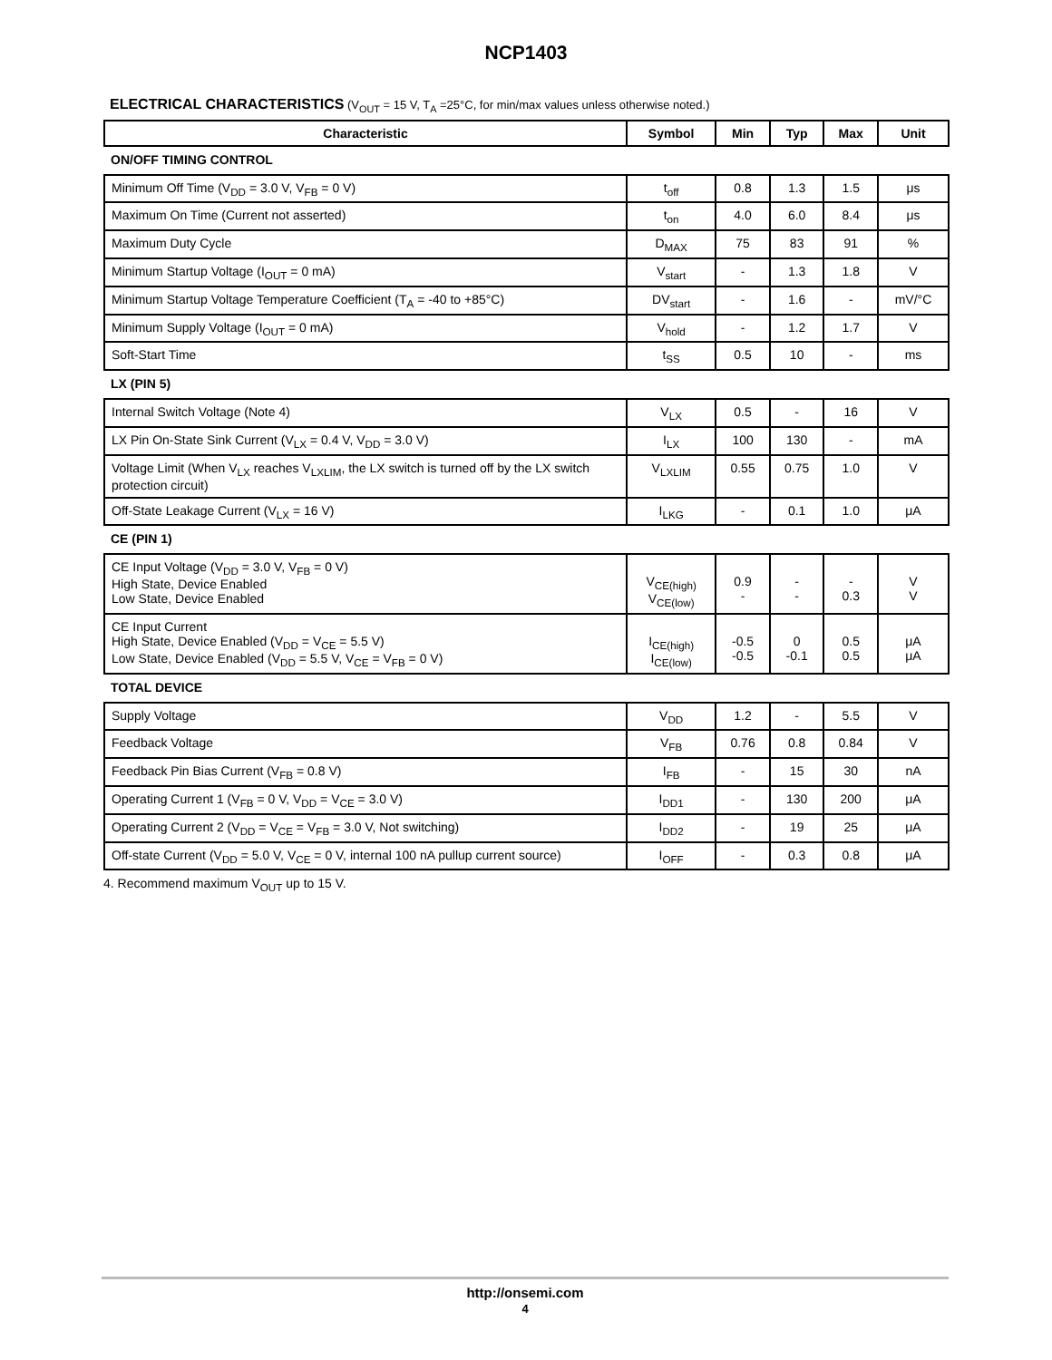NCP1403
ELECTRICAL CHARACTERISTICS (V<sub>OUT</sub> = 15 V, T<sub>A</sub> =25°C, for min/max values unless otherwise noted.)
| Characteristic | Symbol | Min | Typ | Max | Unit |
| --- | --- | --- | --- | --- | --- |
| ON/OFF TIMING CONTROL | | | | | |
| Minimum Off Time (V<sub>DD</sub> = 3.0 V, V<sub>FB</sub> = 0 V) | t<sub>off</sub> | 0.8 | 1.3 | 1.5 | μs |
| Maximum On Time (Current not asserted) | t<sub>on</sub> | 4.0 | 6.0 | 8.4 | μs |
| Maximum Duty Cycle | D<sub>MAX</sub> | 75 | 83 | 91 | % |
| Minimum Startup Voltage (I<sub>OUT</sub> = 0 mA) | V<sub>start</sub> | - | 1.3 | 1.8 | V |
| Minimum Startup Voltage Temperature Coefficient (T<sub>A</sub> = -40 to +85°C) | DV<sub>start</sub> | - | 1.6 | - | mV/°C |
| Minimum Supply Voltage (I<sub>OUT</sub> = 0 mA) | V<sub>hold</sub> | - | 1.2 | 1.7 | V |
| Soft-Start Time | t<sub>SS</sub> | 0.5 | 10 | - | ms |
| LX (PIN 5) | | | | | |
| Internal Switch Voltage (Note 4) | V<sub>LX</sub> | 0.5 | - | 16 | V |
| LX Pin On-State Sink Current (V<sub>LX</sub> = 0.4 V, V<sub>DD</sub> = 3.0 V) | I<sub>LX</sub> | 100 | 130 | - | mA |
| Voltage Limit (When V<sub>LX</sub> reaches V<sub>LXLIM</sub>, the LX switch is turned off by the LX switch protection circuit) | V<sub>LXLIM</sub> | 0.55 | 0.75 | 1.0 | V |
| Off-State Leakage Current (V<sub>LX</sub> = 16 V) | I<sub>LKG</sub> | - | 0.1 | 1.0 | μA |
| CE (PIN 1) | | | | | |
| CE Input Voltage (V<sub>DD</sub> = 3.0 V, V<sub>FB</sub> = 0 V) High State, Device Enabled Low State, Device Enabled | V<sub>CE(high)</sub> V<sub>CE(low)</sub> | 0.9 - | - - | - 0.3 | V V |
| CE Input Current High State, Device Enabled (V<sub>DD</sub> = V<sub>CE</sub> = 5.5 V) Low State, Device Enabled (V<sub>DD</sub> = 5.5 V, V<sub>CE</sub> = V<sub>FB</sub> = 0 V) | I<sub>CE(high)</sub> I<sub>CE(low)</sub> | -0.5 -0.5 | 0 -0.1 | 0.5 0.5 | μA μA |
| TOTAL DEVICE | | | | | |
| Supply Voltage | V<sub>DD</sub> | 1.2 | - | 5.5 | V |
| Feedback Voltage | V<sub>FB</sub> | 0.76 | 0.8 | 0.84 | V |
| Feedback Pin Bias Current (V<sub>FB</sub> = 0.8 V) | I<sub>FB</sub> | - | 15 | 30 | nA |
| Operating Current 1 (V<sub>FB</sub> = 0 V, V<sub>DD</sub> = V<sub>CE</sub> = 3.0 V) | I<sub>DD1</sub> | - | 130 | 200 | μA |
| Operating Current 2 (V<sub>DD</sub> = V<sub>CE</sub> = V<sub>FB</sub> = 3.0 V, Not switching) | I<sub>DD2</sub> | - | 19 | 25 | μA |
| Off-state Current (V<sub>DD</sub> = 5.0 V, V<sub>CE</sub> = 0 V, internal 100 nA pullup current source) | I<sub>OFF</sub> | - | 0.3 | 0.8 | μA |
4. Recommend maximum V<sub>OUT</sub> up to 15 V.
http://onsemi.com
4